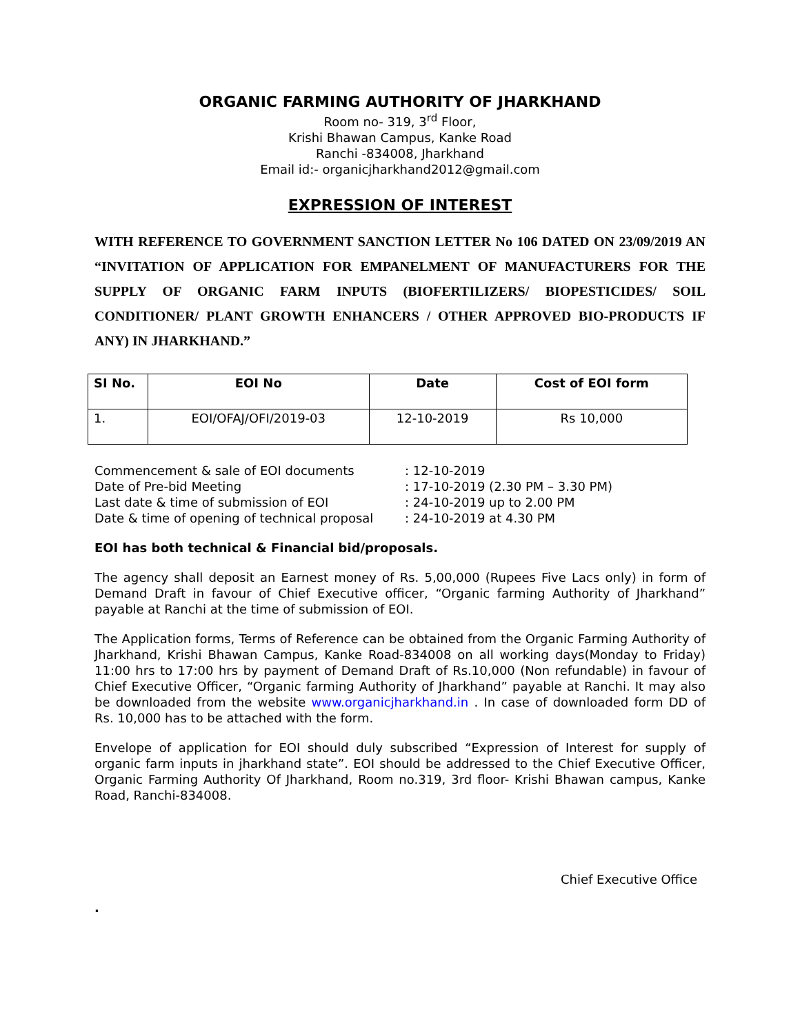ORGANIC FARMING AUTHORITY OF JHARKHAND
Room no- 319, 3<sup>rd</sup> Floor,
Krishi Bhawan Campus, Kanke Road
Ranchi -834008, Jharkhand
Email id:- organicjharkhand2012@gmail.com
EXPRESSION OF INTEREST
WITH REFERENCE TO GOVERNMENT SANCTION LETTER No 106 DATED ON 23/09/2019 AN “INVITATION OF APPLICATION FOR EMPANELMENT OF MANUFACTURERS FOR THE SUPPLY OF ORGANIC FARM INPUTS (BIOFERTILIZERS/ BIOPESTICIDES/ SOIL CONDITIONER/ PLANT GROWTH ENHANCERS / OTHER APPROVED BIO-PRODUCTS IF ANY) IN JHARKHAND.”
| SI No. | EOI No | Date | Cost of EOI form |
| --- | --- | --- | --- |
| 1. | EOI/OFAJ/OFI/2019-03 | 12-10-2019 | Rs 10,000 |
Commencement & sale of EOI documents: 12-10-2019
Date of Pre-bid Meeting: 17-10-2019 (2.30 PM – 3.30 PM)
Last date & time of submission of EOI: 24-10-2019 up to 2.00 PM
Date & time of opening of technical proposal: 24-10-2019 at 4.30 PM
EOI has both technical & Financial bid/proposals.
The agency shall deposit an Earnest money of Rs. 5,00,000 (Rupees Five Lacs only) in form of Demand Draft in favour of Chief Executive officer, “Organic farming Authority of Jharkhand” payable at Ranchi at the time of submission of EOI.
The Application forms, Terms of Reference can be obtained from the Organic Farming Authority of Jharkhand, Krishi Bhawan Campus, Kanke Road-834008 on all working days(Monday to Friday) 11:00 hrs to 17:00 hrs by payment of Demand Draft of Rs.10,000 (Non refundable) in favour of Chief Executive Officer, “Organic farming Authority of Jharkhand” payable at Ranchi. It may also be downloaded from the website www.organicjharkhand.in . In case of downloaded form DD of Rs. 10,000 has to be attached with the form.
Envelope of application for EOI should duly subscribed “Expression of Interest for supply of organic farm inputs in jharkhand state”. EOI should be addressed to the Chief Executive Officer, Organic Farming Authority Of Jharkhand, Room no.319, 3rd floor- Krishi Bhawan campus, Kanke Road, Ranchi-834008.
Chief Executive Office
.